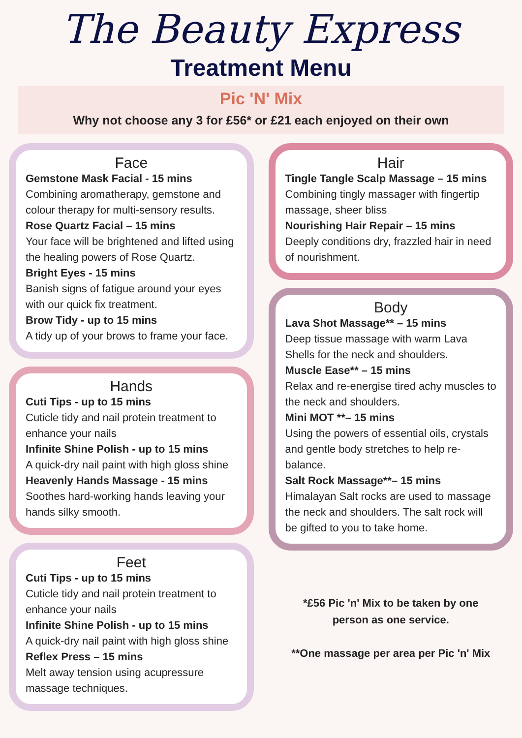The Beauty Express
Treatment Menu
Pic 'N' Mix
Why not choose any 3 for £56* or £21 each enjoyed on their own
Face
Gemstone Mask Facial - 15 mins
Combining aromatherapy, gemstone and colour therapy for multi-sensory results.
Rose Quartz Facial – 15 mins
Your face will be brightened and lifted using the healing powers of Rose Quartz.
Bright Eyes - 15 mins
Banish signs of fatigue around your eyes with our quick fix treatment.
Brow Tidy - up to 15 mins
A tidy up of your brows to frame your face.
Hands
Cuti Tips - up to 15 mins
Cuticle tidy and nail protein treatment to enhance your nails
Infinite Shine Polish - up to 15 mins
A quick-dry nail paint with high gloss shine
Heavenly Hands Massage - 15 mins
Soothes hard-working hands leaving your hands silky smooth.
Feet
Cuti Tips - up to 15 mins
Cuticle tidy and nail protein treatment to enhance your nails
Infinite Shine Polish - up to 15 mins
A quick-dry nail paint with high gloss shine
Reflex Press – 15 mins
Melt away tension using acupressure massage techniques.
Hair
Tingle Tangle Scalp Massage – 15 mins
Combining tingly massager with fingertip massage, sheer bliss
Nourishing Hair Repair – 15 mins
Deeply conditions dry, frazzled hair in need of nourishment.
Body
Lava Shot Massage** – 15 mins
Deep tissue massage with warm Lava Shells for the neck and shoulders.
Muscle Ease** – 15 mins
Relax and re-energise tired achy muscles to the neck and shoulders.
Mini MOT **– 15 mins
Using the powers of essential oils, crystals and gentle body stretches to help re-balance.
Salt Rock Massage**– 15 mins
Himalayan Salt rocks are used to massage the neck and shoulders. The salt rock will be gifted to you to take home.
*£56 Pic 'n' Mix to be taken by one
person as one service.
**One massage per area per Pic 'n' Mix